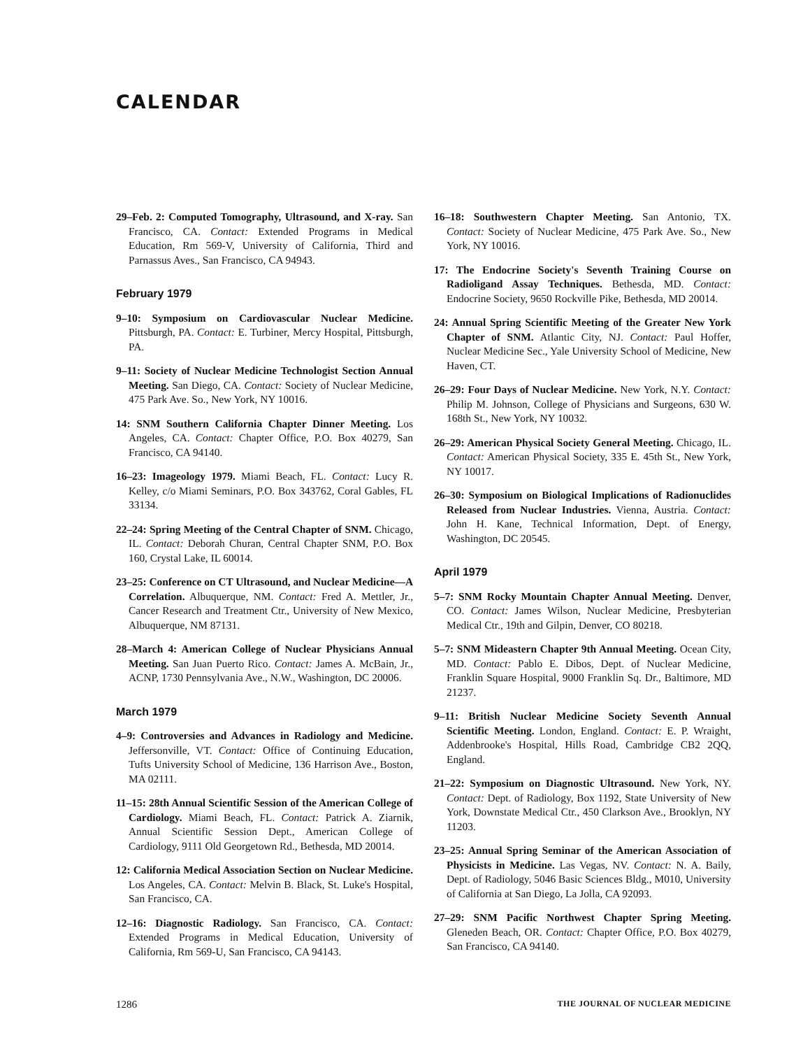CALENDAR
29–Feb. 2: Computed Tomography, Ultrasound, and X-ray. San Francisco, CA. Contact: Extended Programs in Medical Education, Rm 569-V, University of California, Third and Parnassus Aves., San Francisco, CA 94943.
February 1979
9–10: Symposium on Cardiovascular Nuclear Medicine. Pittsburgh, PA. Contact: E. Turbiner, Mercy Hospital, Pittsburgh, PA.
9–11: Society of Nuclear Medicine Technologist Section Annual Meeting. San Diego, CA. Contact: Society of Nuclear Medicine, 475 Park Ave. So., New York, NY 10016.
14: SNM Southern California Chapter Dinner Meeting. Los Angeles, CA. Contact: Chapter Office, P.O. Box 40279, San Francisco, CA 94140.
16–23: Imageology 1979. Miami Beach, FL. Contact: Lucy R. Kelley, c/o Miami Seminars, P.O. Box 343762, Coral Gables, FL 33134.
22–24: Spring Meeting of the Central Chapter of SNM. Chicago, IL. Contact: Deborah Churan, Central Chapter SNM, P.O. Box 160, Crystal Lake, IL 60014.
23–25: Conference on CT Ultrasound, and Nuclear Medicine—A Correlation. Albuquerque, NM. Contact: Fred A. Mettler, Jr., Cancer Research and Treatment Ctr., University of New Mexico, Albuquerque, NM 87131.
28–March 4: American College of Nuclear Physicians Annual Meeting. San Juan Puerto Rico. Contact: James A. McBain, Jr., ACNP, 1730 Pennsylvania Ave., N.W., Washington, DC 20006.
March 1979
4–9: Controversies and Advances in Radiology and Medicine. Jeffersonville, VT. Contact: Office of Continuing Education, Tufts University School of Medicine, 136 Harrison Ave., Boston, MA 02111.
11–15: 28th Annual Scientific Session of the American College of Cardiology. Miami Beach, FL. Contact: Patrick A. Ziarnik, Annual Scientific Session Dept., American College of Cardiology, 9111 Old Georgetown Rd., Bethesda, MD 20014.
12: California Medical Association Section on Nuclear Medicine. Los Angeles, CA. Contact: Melvin B. Black, St. Luke's Hospital, San Francisco, CA.
12–16: Diagnostic Radiology. San Francisco, CA. Contact: Extended Programs in Medical Education, University of California, Rm 569-U, San Francisco, CA 94143.
16–18: Southwestern Chapter Meeting. San Antonio, TX. Contact: Society of Nuclear Medicine, 475 Park Ave. So., New York, NY 10016.
17: The Endocrine Society's Seventh Training Course on Radioligand Assay Techniques. Bethesda, MD. Contact: Endocrine Society, 9650 Rockville Pike, Bethesda, MD 20014.
24: Annual Spring Scientific Meeting of the Greater New York Chapter of SNM. Atlantic City, NJ. Contact: Paul Hoffer, Nuclear Medicine Sec., Yale University School of Medicine, New Haven, CT.
26–29: Four Days of Nuclear Medicine. New York, N.Y. Contact: Philip M. Johnson, College of Physicians and Surgeons, 630 W. 168th St., New York, NY 10032.
26–29: American Physical Society General Meeting. Chicago, IL. Contact: American Physical Society, 335 E. 45th St., New York, NY 10017.
26–30: Symposium on Biological Implications of Radionuclides Released from Nuclear Industries. Vienna, Austria. Contact: John H. Kane, Technical Information, Dept. of Energy, Washington, DC 20545.
April 1979
5–7: SNM Rocky Mountain Chapter Annual Meeting. Denver, CO. Contact: James Wilson, Nuclear Medicine, Presbyterian Medical Ctr., 19th and Gilpin, Denver, CO 80218.
5–7: SNM Mideastern Chapter 9th Annual Meeting. Ocean City, MD. Contact: Pablo E. Dibos, Dept. of Nuclear Medicine, Franklin Square Hospital, 9000 Franklin Sq. Dr., Baltimore, MD 21237.
9–11: British Nuclear Medicine Society Seventh Annual Scientific Meeting. London, England. Contact: E. P. Wraight, Addenbrooke's Hospital, Hills Road, Cambridge CB2 2QQ, England.
21–22: Symposium on Diagnostic Ultrasound. New York, NY. Contact: Dept. of Radiology, Box 1192, State University of New York, Downstate Medical Ctr., 450 Clarkson Ave., Brooklyn, NY 11203.
23–25: Annual Spring Seminar of the American Association of Physicists in Medicine. Las Vegas, NV. Contact: N. A. Baily, Dept. of Radiology, 5046 Basic Sciences Bldg., M010, University of California at San Diego, La Jolla, CA 92093.
27–29: SNM Pacific Northwest Chapter Spring Meeting. Gleneden Beach, OR. Contact: Chapter Office, P.O. Box 40279, San Francisco, CA 94140.
1286 THE JOURNAL OF NUCLEAR MEDICINE